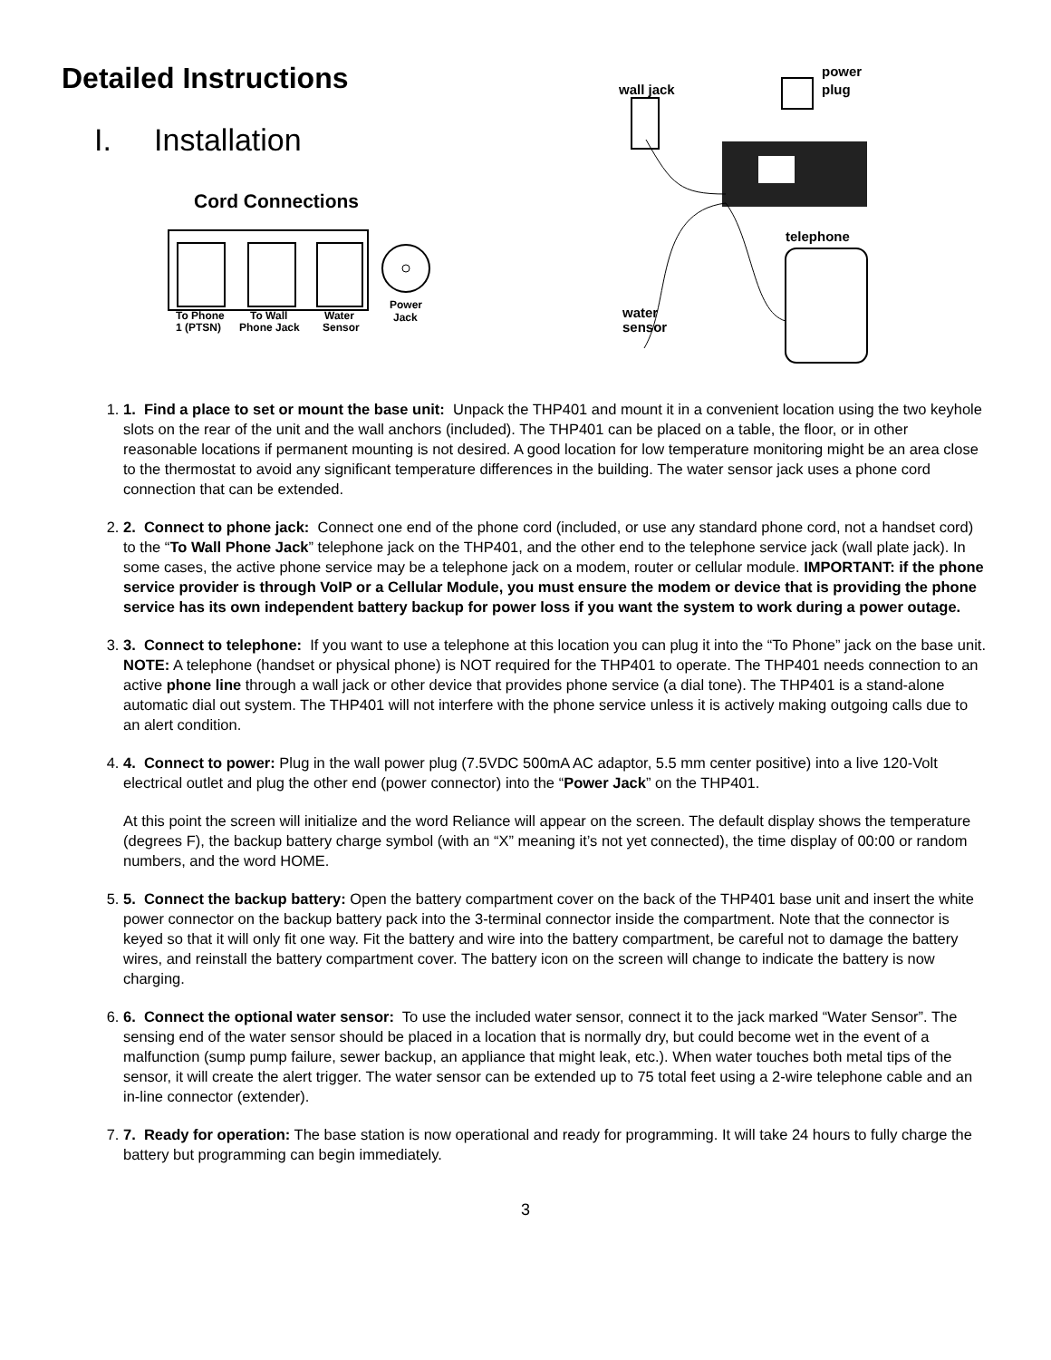Detailed Instructions
I. Installation
Cord Connections
To Phone
1 (PTSN)
To Wall
Phone Jack
Water
Sensor
Power
Jack
wall jack
power
plug
telephone
water
sensor
1. 1. Find a place to set or mount the base unit: Unpack the THP401 and mount it in a convenient location using the two keyhole slots on the rear of the unit and the wall anchors (included). The THP401 can be placed on a table, the floor, or in other reasonable locations if permanent mounting is not desired. A good location for low temperature monitoring might be an area close to the thermostat to avoid any significant temperature differences in the building. The water sensor jack uses a phone cord connection that can be extended.
2. 2. Connect to phone jack: Connect one end of the phone cord (included, or use any standard phone cord, not a handset cord) to the “To Wall Phone Jack” telephone jack on the THP401, and the other end to the telephone service jack (wall plate jack). In some cases, the active phone service may be a telephone jack on a modem, router or cellular module. IMPORTANT: if the phone service provider is through VoIP or a Cellular Module, you must ensure the modem or device that is providing the phone service has its own independent battery backup for power loss if you want the system to work during a power outage.
3. 3. Connect to telephone: If you want to use a telephone at this location you can plug it into the “To Phone” jack on the base unit. NOTE: A telephone (handset or physical phone) is NOT required for the THP401 to operate. The THP401 needs connection to an active phone line through a wall jack or other device that provides phone service (a dial tone). The THP401 is a stand-alone automatic dial out system. The THP401 will not interfere with the phone service unless it is actively making outgoing calls due to an alert condition.
4. 4. Connect to power: Plug in the wall power plug (7.5VDC 500mA AC adaptor, 5.5 mm center positive) into a live 120-Volt electrical outlet and plug the other end (power connector) into the “Power Jack” on the THP401.
At this point the screen will initialize and the word Reliance will appear on the screen. The default display shows the temperature (degrees F), the backup battery charge symbol (with an “X” meaning it’s not yet connected), the time display of 00:00 or random numbers, and the word HOME.
5. 5. Connect the backup battery: Open the battery compartment cover on the back of the THP401 base unit and insert the white power connector on the backup battery pack into the 3-terminal connector inside the compartment. Note that the connector is keyed so that it will only fit one way. Fit the battery and wire into the battery compartment, be careful not to damage the battery wires, and reinstall the battery compartment cover. The battery icon on the screen will change to indicate the battery is now charging.
6. 6. Connect the optional water sensor: To use the included water sensor, connect it to the jack marked “Water Sensor”. The sensing end of the water sensor should be placed in a location that is normally dry, but could become wet in the event of a malfunction (sump pump failure, sewer backup, an appliance that might leak, etc.). When water touches both metal tips of the sensor, it will create the alert trigger. The water sensor can be extended up to 75 total feet using a 2-wire telephone cable and an in-line connector (extender).
7. 7. Ready for operation: The base station is now operational and ready for programming. It will take 24 hours to fully charge the battery but programming can begin immediately.
3